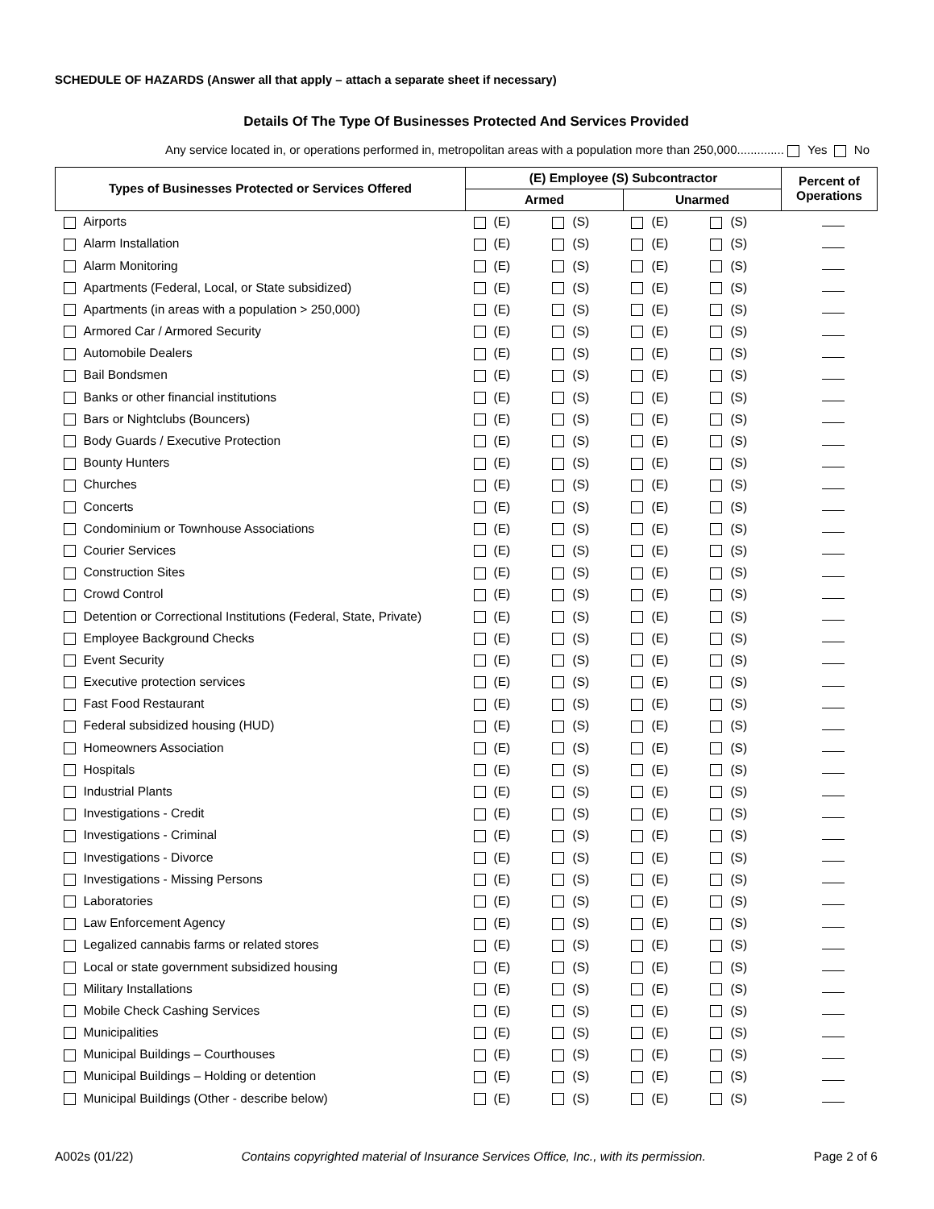SCHEDULE OF HAZARDS (Answer all that apply – attach a separate sheet if necessary)
Details Of The Type Of Businesses Protected And Services Provided
Any service located in, or operations performed in, metropolitan areas with a population more than 250,000.............. Yes No
| Types of Businesses Protected or Services Offered | (E) Employee (S) Subcontractor | | | | Percent of Operations |
| --- | --- | --- | --- | --- | --- |
| | Armed | | Unarmed | | |
| Airports | (E) | (S) | (E) | (S) | |
| Alarm Installation | (E) | (S) | (E) | (S) | |
| Alarm Monitoring | (E) | (S) | (E) | (S) | |
| Apartments (Federal, Local, or State subsidized) | (E) | (S) | (E) | (S) | |
| Apartments (in areas with a population > 250,000) | (E) | (S) | (E) | (S) | |
| Armored Car / Armored Security | (E) | (S) | (E) | (S) | |
| Automobile Dealers | (E) | (S) | (E) | (S) | |
| Bail Bondsmen | (E) | (S) | (E) | (S) | |
| Banks or other financial institutions | (E) | (S) | (E) | (S) | |
| Bars or Nightclubs (Bouncers) | (E) | (S) | (E) | (S) | |
| Body Guards / Executive Protection | (E) | (S) | (E) | (S) | |
| Bounty Hunters | (E) | (S) | (E) | (S) | |
| Churches | (E) | (S) | (E) | (S) | |
| Concerts | (E) | (S) | (E) | (S) | |
| Condominium or Townhouse Associations | (E) | (S) | (E) | (S) | |
| Courier Services | (E) | (S) | (E) | (S) | |
| Construction Sites | (E) | (S) | (E) | (S) | |
| Crowd Control | (E) | (S) | (E) | (S) | |
| Detention or Correctional Institutions (Federal, State, Private) | (E) | (S) | (E) | (S) | |
| Employee Background Checks | (E) | (S) | (E) | (S) | |
| Event Security | (E) | (S) | (E) | (S) | |
| Executive protection services | (E) | (S) | (E) | (S) | |
| Fast Food Restaurant | (E) | (S) | (E) | (S) | |
| Federal subsidized housing (HUD) | (E) | (S) | (E) | (S) | |
| Homeowners Association | (E) | (S) | (E) | (S) | |
| Hospitals | (E) | (S) | (E) | (S) | |
| Industrial Plants | (E) | (S) | (E) | (S) | |
| Investigations - Credit | (E) | (S) | (E) | (S) | |
| Investigations - Criminal | (E) | (S) | (E) | (S) | |
| Investigations - Divorce | (E) | (S) | (E) | (S) | |
| Investigations - Missing Persons | (E) | (S) | (E) | (S) | |
| Laboratories | (E) | (S) | (E) | (S) | |
| Law Enforcement Agency | (E) | (S) | (E) | (S) | |
| Legalized cannabis farms or related stores | (E) | (S) | (E) | (S) | |
| Local or state government subsidized housing | (E) | (S) | (E) | (S) | |
| Military Installations | (E) | (S) | (E) | (S) | |
| Mobile Check Cashing Services | (E) | (S) | (E) | (S) | |
| Municipalities | (E) | (S) | (E) | (S) | |
| Municipal Buildings – Courthouses | (E) | (S) | (E) | (S) | |
| Municipal Buildings – Holding or detention | (E) | (S) | (E) | (S) | |
| Municipal Buildings (Other - describe below) | (E) | (S) | (E) | (S) | |
A002s (01/22) Contains copyrighted material of Insurance Services Office, Inc., with its permission. Page 2 of 6